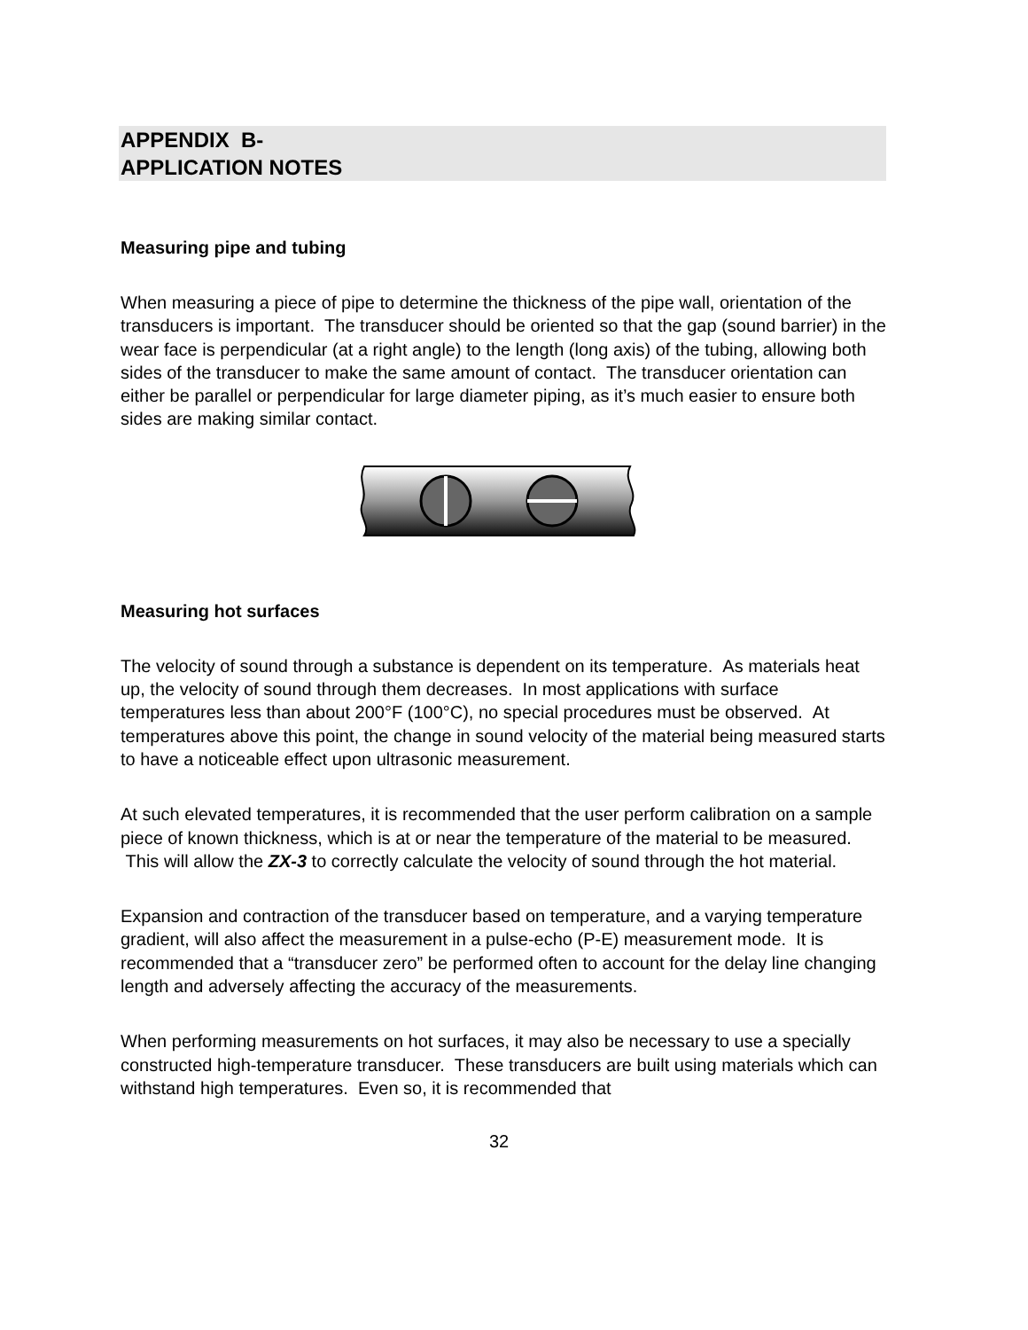APPENDIX B-
APPLICATION NOTES
Measuring pipe and tubing
When measuring a piece of pipe to determine the thickness of the pipe wall, orientation of the transducers is important. The transducer should be oriented so that the gap (sound barrier) in the wear face is perpendicular (at a right angle) to the length (long axis) of the tubing, allowing both sides of the transducer to make the same amount of contact. The transducer orientation can either be parallel or perpendicular for large diameter piping, as it’s much easier to ensure both sides are making similar contact.
Measuring hot surfaces
The velocity of sound through a substance is dependent on its temperature. As materials heat up, the velocity of sound through them decreases. In most applications with surface temperatures less than about 200°F (100°C), no special procedures must be observed. At temperatures above this point, the change in sound velocity of the material being measured starts to have a noticeable effect upon ultrasonic measurement.
At such elevated temperatures, it is recommended that the user perform calibration on a sample piece of known thickness, which is at or near the temperature of the material to be measured. This will allow the ZX-3 to correctly calculate the velocity of sound through the hot material.
Expansion and contraction of the transducer based on temperature, and a varying temperature gradient, will also affect the measurement in a pulse-echo (P-E) measurement mode. It is recommended that a “transducer zero” be performed often to account for the delay line changing length and adversely affecting the accuracy of the measurements.
When performing measurements on hot surfaces, it may also be necessary to use a specially constructed high-temperature transducer. These transducers are built using materials which can withstand high temperatures. Even so, it is recommended that
32